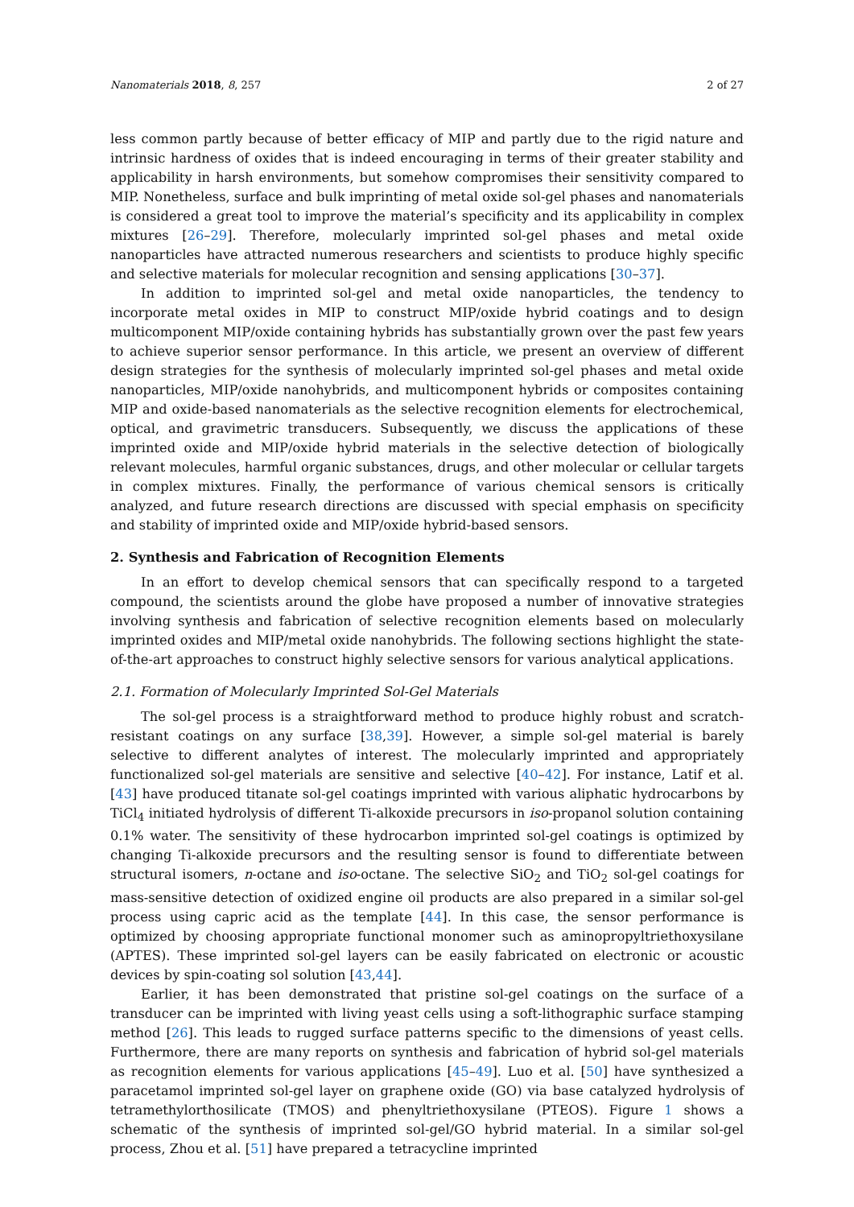Nanomaterials 2018, 8, 257 2 of 27
less common partly because of better efficacy of MIP and partly due to the rigid nature and intrinsic hardness of oxides that is indeed encouraging in terms of their greater stability and applicability in harsh environments, but somehow compromises their sensitivity compared to MIP. Nonetheless, surface and bulk imprinting of metal oxide sol-gel phases and nanomaterials is considered a great tool to improve the material’s specificity and its applicability in complex mixtures [26–29]. Therefore, molecularly imprinted sol-gel phases and metal oxide nanoparticles have attracted numerous researchers and scientists to produce highly specific and selective materials for molecular recognition and sensing applications [30–37].
In addition to imprinted sol-gel and metal oxide nanoparticles, the tendency to incorporate metal oxides in MIP to construct MIP/oxide hybrid coatings and to design multicomponent MIP/oxide containing hybrids has substantially grown over the past few years to achieve superior sensor performance. In this article, we present an overview of different design strategies for the synthesis of molecularly imprinted sol-gel phases and metal oxide nanoparticles, MIP/oxide nanohybrids, and multicomponent hybrids or composites containing MIP and oxide-based nanomaterials as the selective recognition elements for electrochemical, optical, and gravimetric transducers. Subsequently, we discuss the applications of these imprinted oxide and MIP/oxide hybrid materials in the selective detection of biologically relevant molecules, harmful organic substances, drugs, and other molecular or cellular targets in complex mixtures. Finally, the performance of various chemical sensors is critically analyzed, and future research directions are discussed with special emphasis on specificity and stability of imprinted oxide and MIP/oxide hybrid-based sensors.
2. Synthesis and Fabrication of Recognition Elements
In an effort to develop chemical sensors that can specifically respond to a targeted compound, the scientists around the globe have proposed a number of innovative strategies involving synthesis and fabrication of selective recognition elements based on molecularly imprinted oxides and MIP/metal oxide nanohybrids. The following sections highlight the state-of-the-art approaches to construct highly selective sensors for various analytical applications.
2.1. Formation of Molecularly Imprinted Sol-Gel Materials
The sol-gel process is a straightforward method to produce highly robust and scratch-resistant coatings on any surface [38,39]. However, a simple sol-gel material is barely selective to different analytes of interest. The molecularly imprinted and appropriately functionalized sol-gel materials are sensitive and selective [40–42]. For instance, Latif et al. [43] have produced titanate sol-gel coatings imprinted with various aliphatic hydrocarbons by TiCl<sub>4</sub> initiated hydrolysis of different Ti-alkoxide precursors in iso-propanol solution containing 0.1% water. The sensitivity of these hydrocarbon imprinted sol-gel coatings is optimized by changing Ti-alkoxide precursors and the resulting sensor is found to differentiate between structural isomers, n-octane and iso-octane. The selective SiO<sub>2</sub> and TiO<sub>2</sub> sol-gel coatings for mass-sensitive detection of oxidized engine oil products are also prepared in a similar sol-gel process using capric acid as the template [44]. In this case, the sensor performance is optimized by choosing appropriate functional monomer such as aminopropyltriethoxysilane (APTES). These imprinted sol-gel layers can be easily fabricated on electronic or acoustic devices by spin-coating sol solution [43,44].
Earlier, it has been demonstrated that pristine sol-gel coatings on the surface of a transducer can be imprinted with living yeast cells using a soft-lithographic surface stamping method [26]. This leads to rugged surface patterns specific to the dimensions of yeast cells. Furthermore, there are many reports on synthesis and fabrication of hybrid sol-gel materials as recognition elements for various applications [45–49]. Luo et al. [50] have synthesized a paracetamol imprinted sol-gel layer on graphene oxide (GO) via base catalyzed hydrolysis of tetramethylorthosilicate (TMOS) and phenyltriethoxysilane (PTEOS). Figure 1 shows a schematic of the synthesis of imprinted sol-gel/GO hybrid material. In a similar sol-gel process, Zhou et al. [51] have prepared a tetracycline imprinted